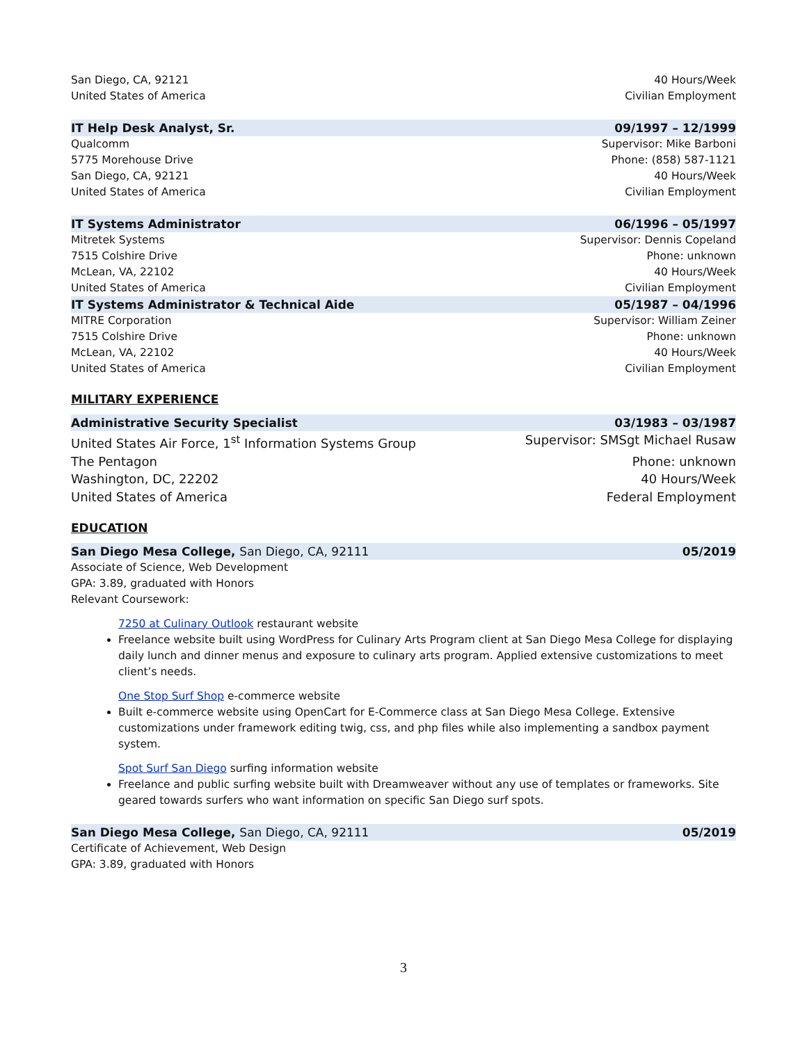San Diego, CA, 92121 40 Hours/Week
United States of America Civilian Employment
IT Help Desk Analyst, Sr. 09/1997 – 12/1999
Qualcomm Supervisor: Mike Barboni
5775 Morehouse Drive Phone: (858) 587-1121
San Diego, CA, 92121 40 Hours/Week
United States of America Civilian Employment
IT Systems Administrator 06/1996 – 05/1997
Mitretek Systems Supervisor: Dennis Copeland
7515 Colshire Drive Phone: unknown
McLean, VA, 22102 40 Hours/Week
United States of America Civilian Employment
IT Systems Administrator & Technical Aide 05/1987 – 04/1996
MITRE Corporation Supervisor: William Zeiner
7515 Colshire Drive Phone: unknown
McLean, VA, 22102 40 Hours/Week
United States of America Civilian Employment
MILITARY EXPERIENCE
Administrative Security Specialist 03/1983 – 03/1987
United States Air Force, 1<sup>st</sup> Information Systems Group Supervisor: SMSgt Michael Rusaw
The Pentagon Phone: unknown
Washington, DC, 22202 40 Hours/Week
United States of America Federal Employment
EDUCATION
San Diego Mesa College, San Diego, CA, 92111 05/2019
Associate of Science, Web Development
GPA: 3.89, graduated with Honors
Relevant Coursework:
7250 at Culinary Outlook restaurant website
Freelance website built using WordPress for Culinary Arts Program client at San Diego Mesa College for displaying daily lunch and dinner menus and exposure to culinary arts program. Applied extensive customizations to meet client’s needs.
One Stop Surf Shop e-commerce website
Built e-commerce website using OpenCart for E-Commerce class at San Diego Mesa College. Extensive customizations under framework editing twig, css, and php files while also implementing a sandbox payment system.
Spot Surf San Diego surfing information website
Freelance and public surfing website built with Dreamweaver without any use of templates or frameworks. Site geared towards surfers who want information on specific San Diego surf spots.
San Diego Mesa College, San Diego, CA, 92111 05/2019
Certificate of Achievement, Web Design
GPA: 3.89, graduated with Honors
3